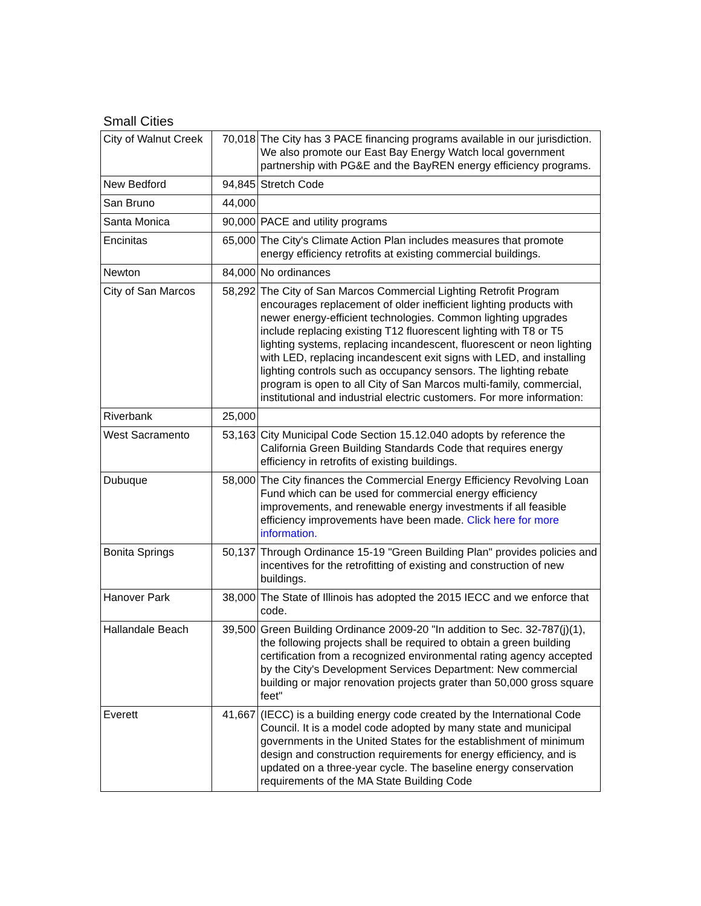Small Cities
| City of Walnut Creek | 70,018 | The City has 3 PACE financing programs available in our jurisdiction. We also promote our East Bay Energy Watch local government partnership with PG&E and the BayREN energy efficiency programs. |
| New Bedford | 94,845 | Stretch Code |
| San Bruno | 44,000 | |
| Santa Monica | 90,000 | PACE and utility programs |
| Encinitas | 65,000 | The City's Climate Action Plan includes measures that promote energy efficiency retrofits at existing commercial buildings. |
| Newton | 84,000 | No ordinances |
| City of San Marcos | 58,292 | The City of San Marcos Commercial Lighting Retrofit Program encourages replacement of older inefficient lighting products with newer energy-efficient technologies. Common lighting upgrades include replacing existing T12 fluorescent lighting with T8 or T5 lighting systems, replacing incandescent, fluorescent or neon lighting with LED, replacing incandescent exit signs with LED, and installing lighting controls such as occupancy sensors. The lighting rebate program is open to all City of San Marcos multi-family, commercial, institutional and industrial electric customers. For more information: |
| Riverbank | 25,000 | |
| West Sacramento | 53,163 | City Municipal Code Section 15.12.040 adopts by reference the California Green Building Standards Code that requires energy efficiency in retrofits of existing buildings. |
| Dubuque | 58,000 | The City finances the Commercial Energy Efficiency Revolving Loan Fund which can be used for commercial energy efficiency improvements, and renewable energy investments if all feasible efficiency improvements have been made. Click here for more information. |
| Bonita Springs | 50,137 | Through Ordinance 15-19 "Green Building Plan" provides policies and incentives for the retrofitting of existing and construction of new buildings. |
| Hanover Park | 38,000 | The State of Illinois has adopted the 2015 IECC and we enforce that code. |
| Hallandale Beach | 39,500 | Green Building Ordinance 2009-20 "In addition to Sec. 32-787(j)(1), the following projects shall be required to obtain a green building certification from a recognized environmental rating agency accepted by the City's Development Services Department: New commercial building or major renovation projects grater than 50,000 gross square feet" |
| Everett | 41,667 | (IECC) is a building energy code created by the International Code Council. It is a model code adopted by many state and municipal governments in the United States for the establishment of minimum design and construction requirements for energy efficiency, and is updated on a three-year cycle. The baseline energy conservation requirements of the MA State Building Code |